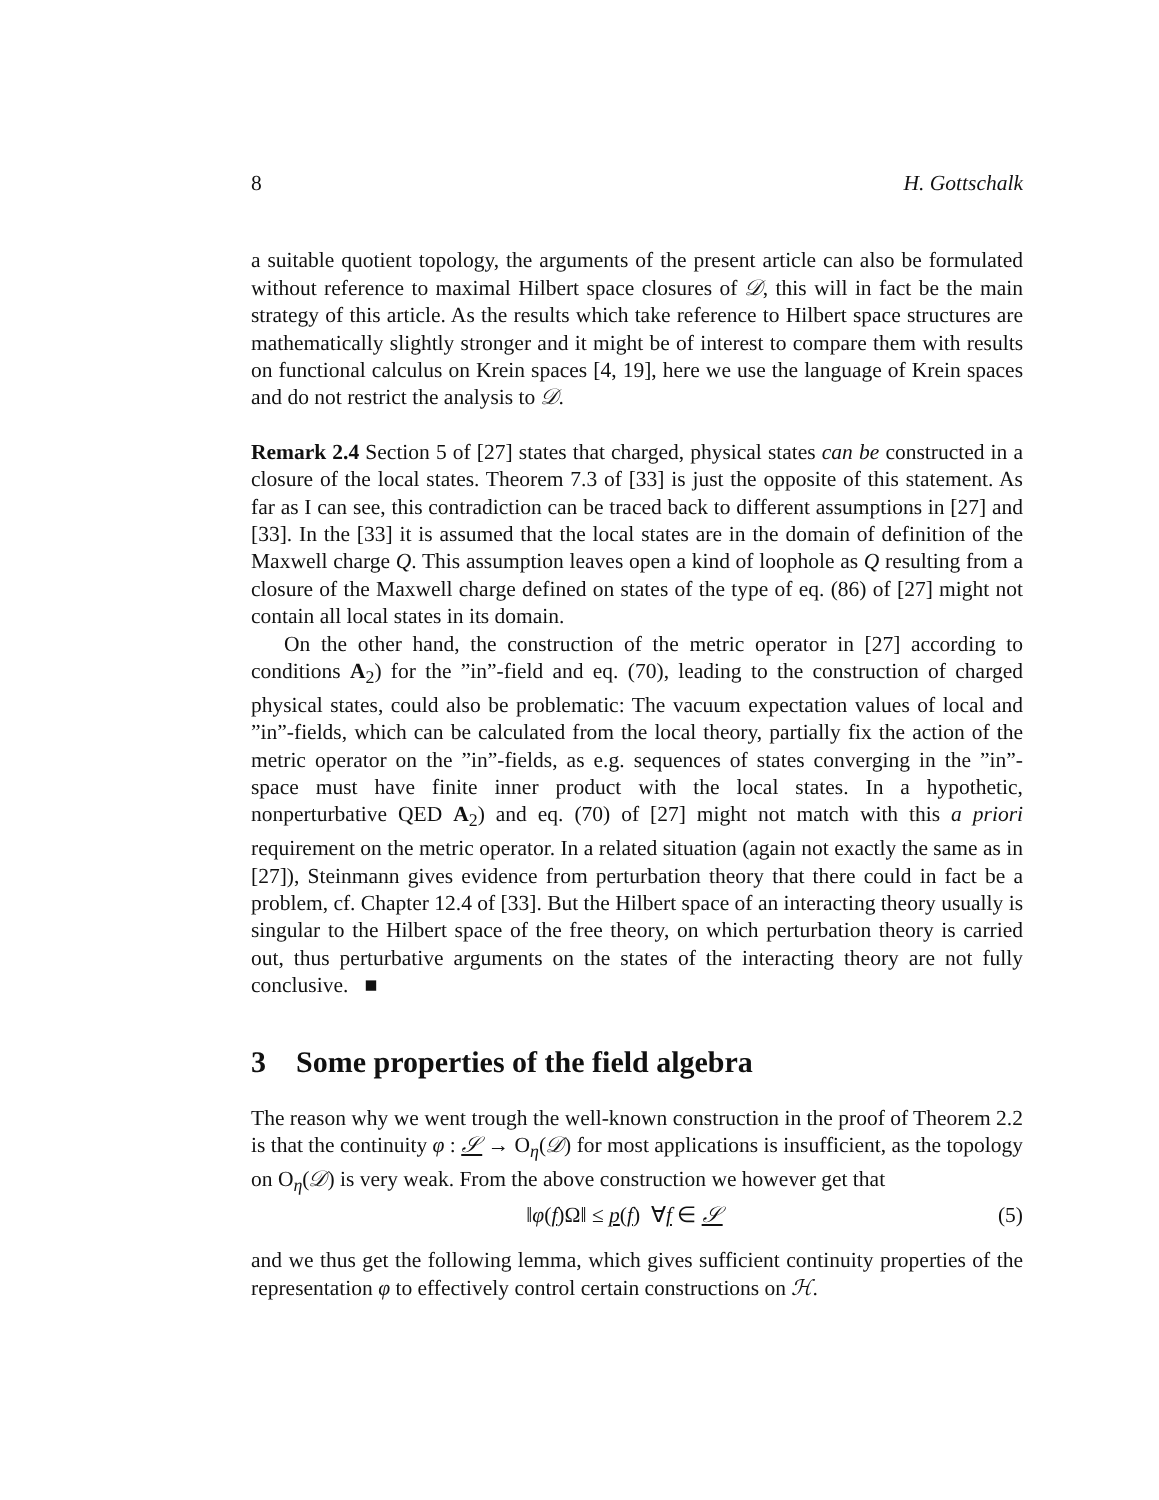8 H. Gottschalk
a suitable quotient topology, the arguments of the present article can also be formulated without reference to maximal Hilbert space closures of 𝒟, this will in fact be the main strategy of this article. As the results which take reference to Hilbert space structures are mathematically slightly stronger and it might be of interest to compare them with results on functional calculus on Krein spaces [4, 19], here we use the language of Krein spaces and do not restrict the analysis to 𝒟.
Remark 2.4 Section 5 of [27] states that charged, physical states can be constructed in a closure of the local states. Theorem 7.3 of [33] is just the opposite of this statement. As far as I can see, this contradiction can be traced back to different assumptions in [27] and [33]. In the [33] it is assumed that the local states are in the domain of definition of the Maxwell charge Q. This assumption leaves open a kind of loophole as Q resulting from a closure of the Maxwell charge defined on states of the type of eq. (86) of [27] might not contain all local states in its domain.
On the other hand, the construction of the metric operator in [27] according to conditions A<sub>2</sub>) for the ”in”-field and eq. (70), leading to the construction of charged physical states, could also be problematic: The vacuum expectation values of local and ”in”-fields, which can be calculated from the local theory, partially fix the action of the metric operator on the ”in”-fields, as e.g. sequences of states converging in the ”in”-space must have finite inner product with the local states. In a hypothetic, nonperturbative QED A<sub>2</sub>) and eq. (70) of [27] might not match with this a priori requirement on the metric operator. In a related situation (again not exactly the same as in [27]), Steinmann gives evidence from perturbation theory that there could in fact be a problem, cf. Chapter 12.4 of [33]. But the Hilbert space of an interacting theory usually is singular to the Hilbert space of the free theory, on which perturbation theory is carried out, thus perturbative arguments on the states of the interacting theory are not fully conclusive. ■
3 Some properties of the field algebra
The reason why we went trough the well-known construction in the proof of Theorem 2.2 is that the continuity φ : 𝒮 → O<sub>η</sub>(𝒟) for most applications is insufficient, as the topology on O<sub>η</sub>(𝒟) is very weak. From the above construction we however get that
‖φ(f)Ω‖ ≤ p(f) ∀f ∈ 𝒮 (5)
and we thus get the following lemma, which gives sufficient continuity properties of the representation φ to effectively control certain constructions on ℋ.